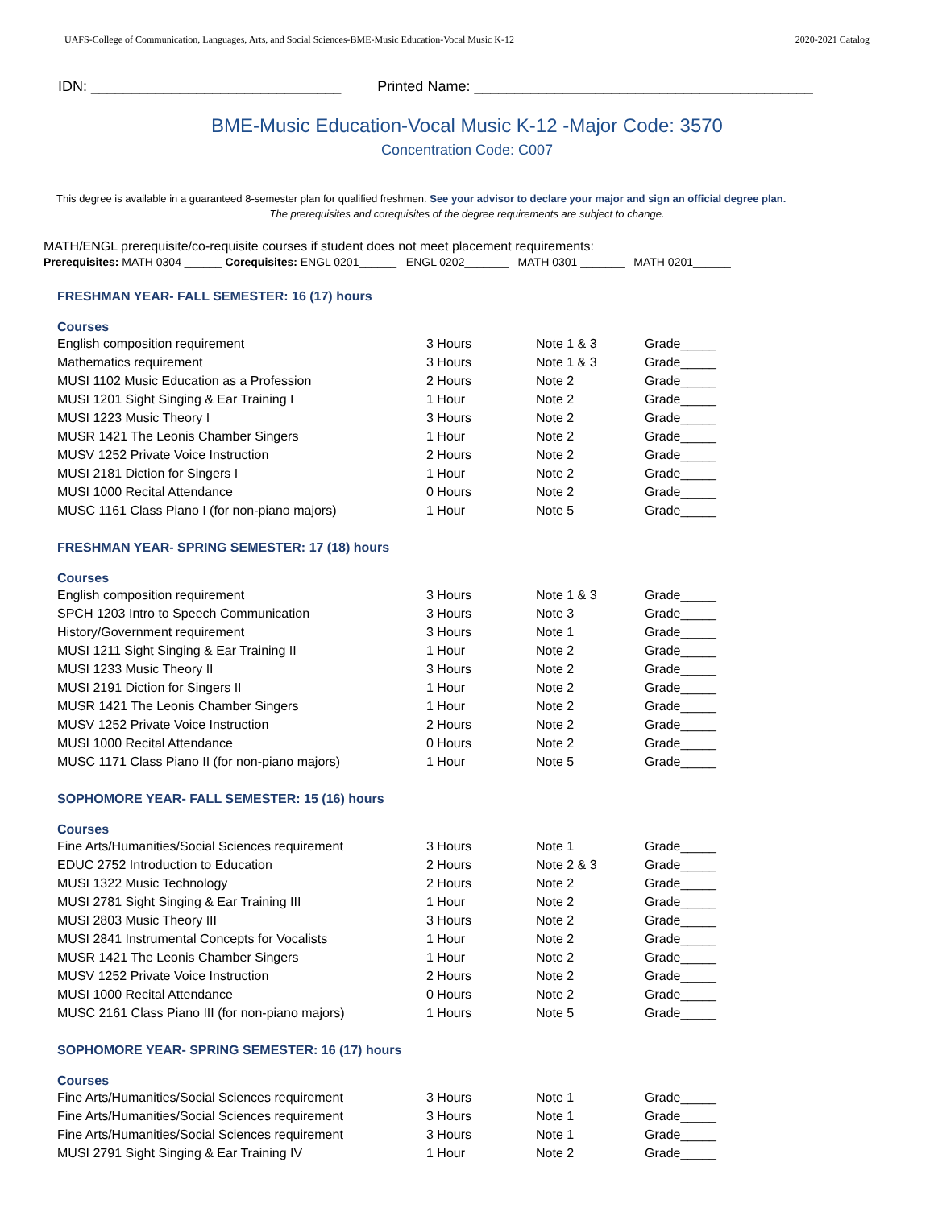UAFS-College of Communication, Languages, Arts, and Social Sciences-BME-Music Education-Vocal Music K-12 2020-2021 Catalog
IDN: _______________________________ Printed Name: __________________________________________
BME-Music Education-Vocal Music K-12 -Major Code: 3570
Concentration Code: C007
This degree is available in a guaranteed 8-semester plan for qualified freshmen. See your advisor to declare your major and sign an official degree plan.
The prerequisites and corequisites of the degree requirements are subject to change.
MATH/ENGL prerequisite/co-requisite courses if student does not meet placement requirements:
Prerequisites: MATH 0304 ______ Corequisites: ENGL 0201______ ENGL 0202_______ MATH 0301 _______ MATH 0201______
FRESHMAN YEAR- FALL SEMESTER: 16 (17) hours
| Courses | | | |
| --- | --- | --- | --- |
| English composition requirement | 3 Hours | Note 1 & 3 | Grade_____ |
| Mathematics requirement | 3 Hours | Note 1 & 3 | Grade_____ |
| MUSI 1102 Music Education as a Profession | 2 Hours | Note 2 | Grade_____ |
| MUSI 1201 Sight Singing & Ear Training I | 1 Hour | Note 2 | Grade_____ |
| MUSI 1223 Music Theory I | 3 Hours | Note 2 | Grade_____ |
| MUSR 1421 The Leonis Chamber Singers | 1 Hour | Note 2 | Grade_____ |
| MUSV 1252 Private Voice Instruction | 2 Hours | Note 2 | Grade_____ |
| MUSI 2181 Diction for Singers I | 1 Hour | Note 2 | Grade_____ |
| MUSI 1000 Recital Attendance | 0 Hours | Note 2 | Grade_____ |
| MUSC 1161 Class Piano I (for non-piano majors) | 1 Hour | Note 5 | Grade_____ |
FRESHMAN YEAR- SPRING SEMESTER: 17 (18) hours
| Courses | | | |
| --- | --- | --- | --- |
| English composition requirement | 3 Hours | Note 1 & 3 | Grade_____ |
| SPCH 1203 Intro to Speech Communication | 3 Hours | Note 3 | Grade_____ |
| History/Government requirement | 3 Hours | Note 1 | Grade_____ |
| MUSI 1211 Sight Singing & Ear Training II | 1 Hour | Note 2 | Grade_____ |
| MUSI 1233 Music Theory II | 3 Hours | Note 2 | Grade_____ |
| MUSI 2191 Diction for Singers II | 1 Hour | Note 2 | Grade_____ |
| MUSR 1421 The Leonis Chamber Singers | 1 Hour | Note 2 | Grade_____ |
| MUSV 1252 Private Voice Instruction | 2 Hours | Note 2 | Grade_____ |
| MUSI 1000 Recital Attendance | 0 Hours | Note 2 | Grade_____ |
| MUSC 1171 Class Piano II (for non-piano majors) | 1 Hour | Note 5 | Grade_____ |
SOPHOMORE YEAR- FALL SEMESTER: 15 (16) hours
| Courses | | | |
| --- | --- | --- | --- |
| Fine Arts/Humanities/Social Sciences requirement | 3 Hours | Note 1 | Grade_____ |
| EDUC 2752 Introduction to Education | 2 Hours | Note 2 & 3 | Grade_____ |
| MUSI 1322 Music Technology | 2 Hours | Note 2 | Grade_____ |
| MUSI 2781 Sight Singing & Ear Training III | 1 Hour | Note 2 | Grade_____ |
| MUSI 2803 Music Theory III | 3 Hours | Note 2 | Grade_____ |
| MUSI 2841 Instrumental Concepts for Vocalists | 1 Hour | Note 2 | Grade_____ |
| MUSR 1421 The Leonis Chamber Singers | 1 Hour | Note 2 | Grade_____ |
| MUSV 1252 Private Voice Instruction | 2 Hours | Note 2 | Grade_____ |
| MUSI 1000 Recital Attendance | 0 Hours | Note 2 | Grade_____ |
| MUSC 2161 Class Piano III (for non-piano majors) | 1 Hours | Note 5 | Grade_____ |
SOPHOMORE YEAR- SPRING SEMESTER: 16 (17) hours
| Courses | | | |
| --- | --- | --- | --- |
| Fine Arts/Humanities/Social Sciences requirement | 3 Hours | Note 1 | Grade_____ |
| Fine Arts/Humanities/Social Sciences requirement | 3 Hours | Note 1 | Grade_____ |
| Fine Arts/Humanities/Social Sciences requirement | 3 Hours | Note 1 | Grade_____ |
| MUSI 2791 Sight Singing & Ear Training IV | 1 Hour | Note 2 | Grade_____ |